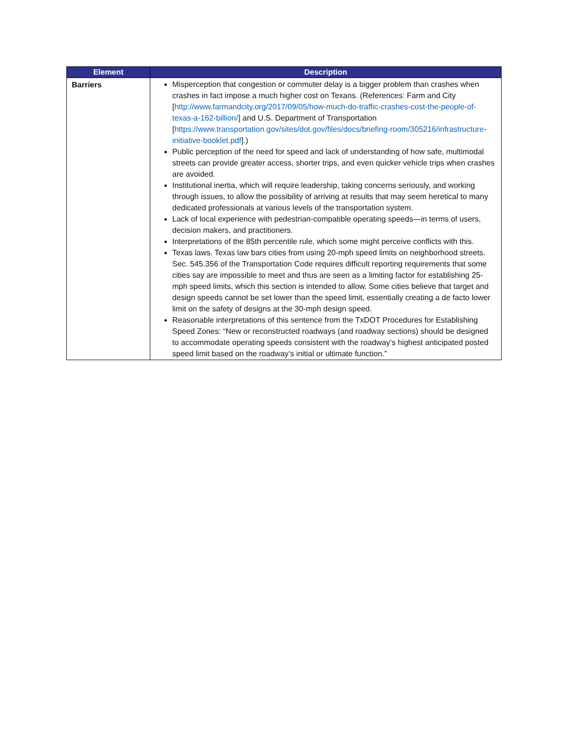| Element | Description |
| --- | --- |
| Barriers | Misperception that congestion or commuter delay is a bigger problem than crashes when crashes in fact impose a much higher cost on Texans. (References: Farm and City [ http://www.farmandcity.org/2017/09/05/how-much-do-traffic-crashes-cost-the-people-of-texas-a-162-billion/ ] and U.S. Department of Transportation [ https://www.transportation.gov/sites/dot.gov/files/docs/briefing-room/305216/infrastructure-initiative-booklet.pdf ].) Public perception of the need for speed and lack of understanding of how safe, multimodal streets can provide greater access, shorter trips, and even quicker vehicle trips when crashes are avoided. Institutional inertia, which will require leadership, taking concerns seriously, and working through issues, to allow the possibility of arriving at results that may seem heretical to many dedicated professionals at various levels of the transportation system. Lack of local experience with pedestrian-compatible operating speeds—in terms of users, decision makers, and practitioners. Interpretations of the 85th percentile rule, which some might perceive conflicts with this. Texas laws. Texas law bars cities from using 20-mph speed limits on neighborhood streets. Sec. 545.356 of the Transportation Code requires difficult reporting requirements that some cities say are impossible to meet and thus are seen as a limiting factor for establishing 25-mph speed limits, which this section is intended to allow. Some cities believe that target and design speeds cannot be set lower than the speed limit, essentially creating a de facto lower limit on the safety of designs at the 30-mph design speed. Reasonable interpretations of this sentence from the TxDOT Procedures for Establishing Speed Zones: “New or reconstructed roadways (and roadway sections) should be designed to accommodate operating speeds consistent with the roadway’s highest anticipated posted speed limit based on the roadway’s initial or ultimate function.” |